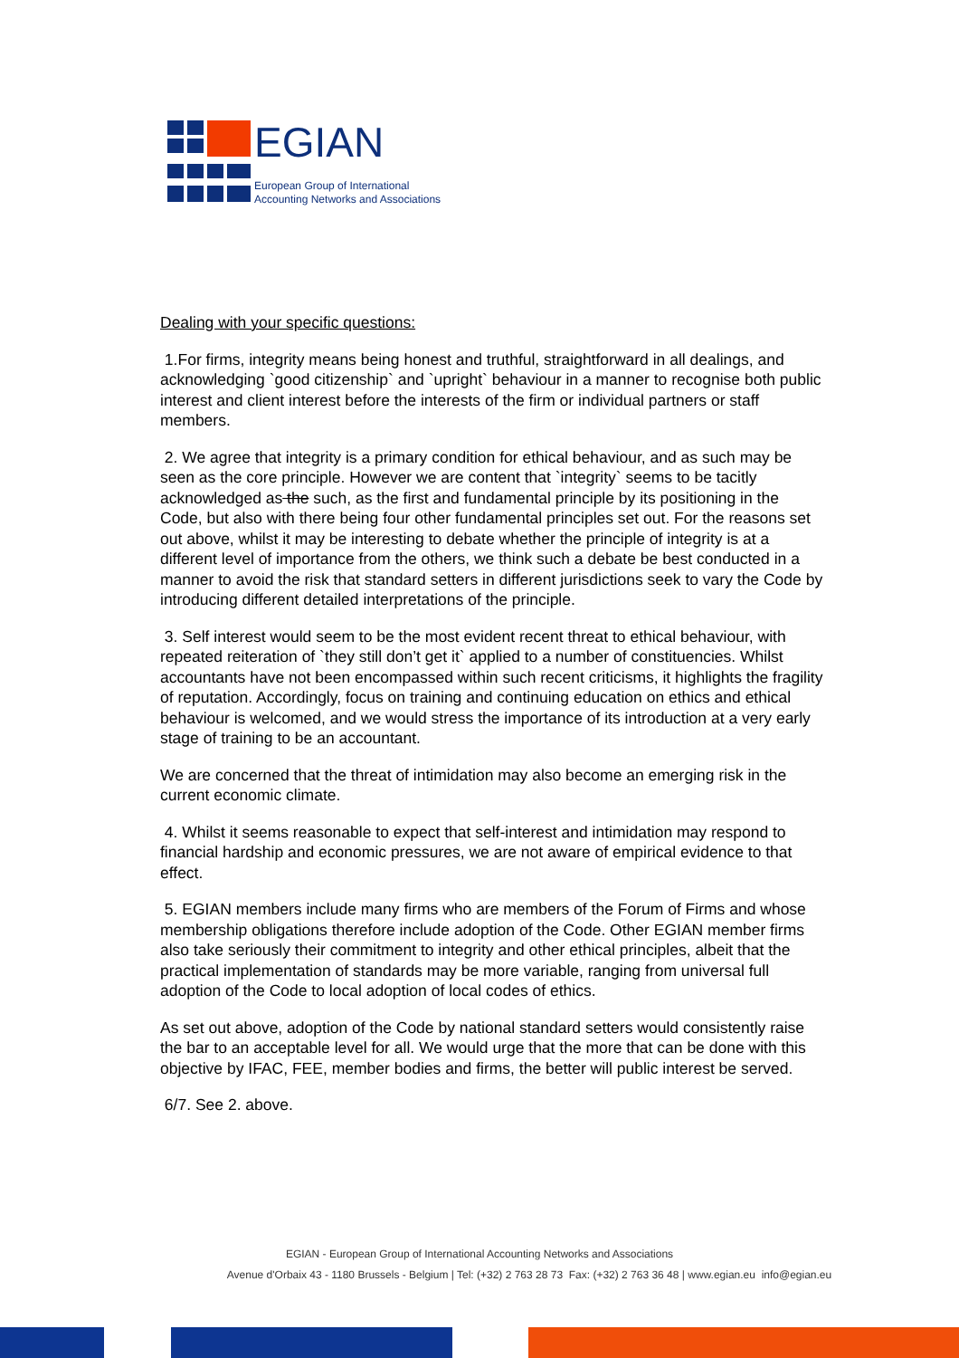EGIAN
European Group of International
Accounting Networks and Associations
Dealing with your specific questions:
1.For firms, integrity means being honest and truthful, straightforward in all dealings, and acknowledging `good citizenship` and `upright` behaviour in a manner to recognise both public interest and client interest before the interests of the firm or individual partners or staff members.
2. We agree that integrity is a primary condition for ethical behaviour, and as such may be seen as the core principle. However we are content that `integrity` seems to be tacitly acknowledged as the such, as the first and fundamental principle by its positioning in the Code, but also with there being four other fundamental principles set out. For the reasons set out above, whilst it may be interesting to debate whether the principle of integrity is at a different level of importance from the others, we think such a debate be best conducted in a manner to avoid the risk that standard setters in different jurisdictions seek to vary the Code by introducing different detailed interpretations of the principle.
3. Self interest would seem to be the most evident recent threat to ethical behaviour, with repeated reiteration of `they still don’t get it` applied to a number of constituencies. Whilst accountants have not been encompassed within such recent criticisms, it highlights the fragility of reputation. Accordingly, focus on training and continuing education on ethics and ethical behaviour is welcomed, and we would stress the importance of its introduction at a very early stage of training to be an accountant.
We are concerned that the threat of intimidation may also become an emerging risk in the current economic climate.
4. Whilst it seems reasonable to expect that self-interest and intimidation may respond to financial hardship and economic pressures, we are not aware of empirical evidence to that effect.
5. EGIAN members include many firms who are members of the Forum of Firms and whose membership obligations therefore include adoption of the Code. Other EGIAN member firms also take seriously their commitment to integrity and other ethical principles, albeit that the practical implementation of standards may be more variable, ranging from universal full adoption of the Code to local adoption of local codes of ethics.
As set out above, adoption of the Code by national standard setters would consistently raise the bar to an acceptable level for all. We would urge that the more that can be done with this objective by IFAC, FEE, member bodies and firms, the better will public interest be served.
6/7. See 2. above.
EGIAN - European Group of International Accounting Networks and Associations
Avenue d'Orbaix 43 - 1180 Brussels - Belgium | Tel: (+32) 2 763 28 73 Fax: (+32) 2 763 36 48 | www.egian.eu info@egian.eu